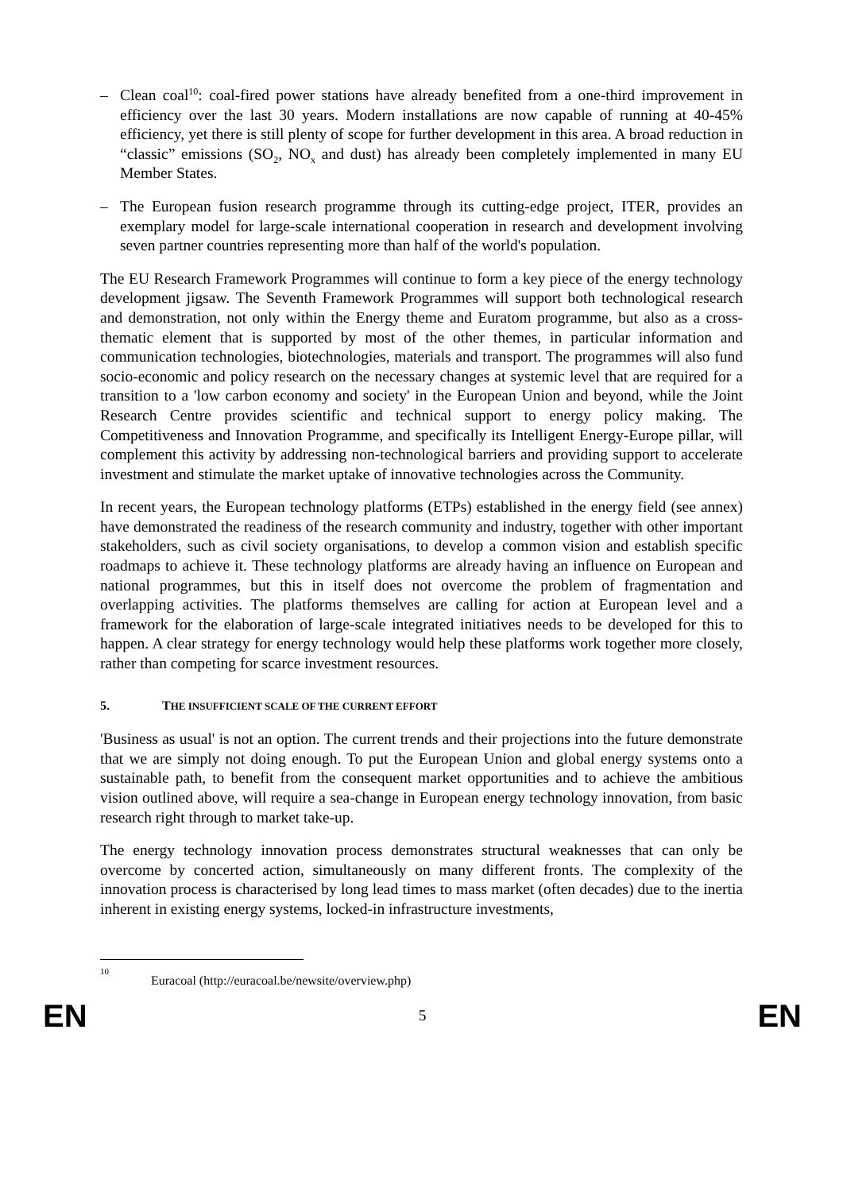– Clean coal<sup>10</sup>: coal-fired power stations have already benefited from a one-third improvement in efficiency over the last 30 years. Modern installations are now capable of running at 40-45% efficiency, yet there is still plenty of scope for further development in this area. A broad reduction in “classic” emissions (SO<sub>2</sub>, NO<sub>x</sub> and dust) has already been completely implemented in many EU Member States.
– The European fusion research programme through its cutting-edge project, ITER, provides an exemplary model for large-scale international cooperation in research and development involving seven partner countries representing more than half of the world's population.
The EU Research Framework Programmes will continue to form a key piece of the energy technology development jigsaw. The Seventh Framework Programmes will support both technological research and demonstration, not only within the Energy theme and Euratom programme, but also as a cross-thematic element that is supported by most of the other themes, in particular information and communication technologies, biotechnologies, materials and transport. The programmes will also fund socio-economic and policy research on the necessary changes at systemic level that are required for a transition to a 'low carbon economy and society' in the European Union and beyond, while the Joint Research Centre provides scientific and technical support to energy policy making. The Competitiveness and Innovation Programme, and specifically its Intelligent Energy-Europe pillar, will complement this activity by addressing non-technological barriers and providing support to accelerate investment and stimulate the market uptake of innovative technologies across the Community.
In recent years, the European technology platforms (ETPs) established in the energy field (see annex) have demonstrated the readiness of the research community and industry, together with other important stakeholders, such as civil society organisations, to develop a common vision and establish specific roadmaps to achieve it. These technology platforms are already having an influence on European and national programmes, but this in itself does not overcome the problem of fragmentation and overlapping activities. The platforms themselves are calling for action at European level and a framework for the elaboration of large-scale integrated initiatives needs to be developed for this to happen. A clear strategy for energy technology would help these platforms work together more closely, rather than competing for scarce investment resources.
5. THE INSUFFICIENT SCALE OF THE CURRENT EFFORT
'Business as usual' is not an option. The current trends and their projections into the future demonstrate that we are simply not doing enough. To put the European Union and global energy systems onto a sustainable path, to benefit from the consequent market opportunities and to achieve the ambitious vision outlined above, will require a sea-change in European energy technology innovation, from basic research right through to market take-up.
The energy technology innovation process demonstrates structural weaknesses that can only be overcome by concerted action, simultaneously on many different fronts. The complexity of the innovation process is characterised by long lead times to mass market (often decades) due to the inertia inherent in existing energy systems, locked-in infrastructure investments,
<sup>10</sup> Euracoal (http://euracoal.be/newsite/overview.php)
EN 5 EN